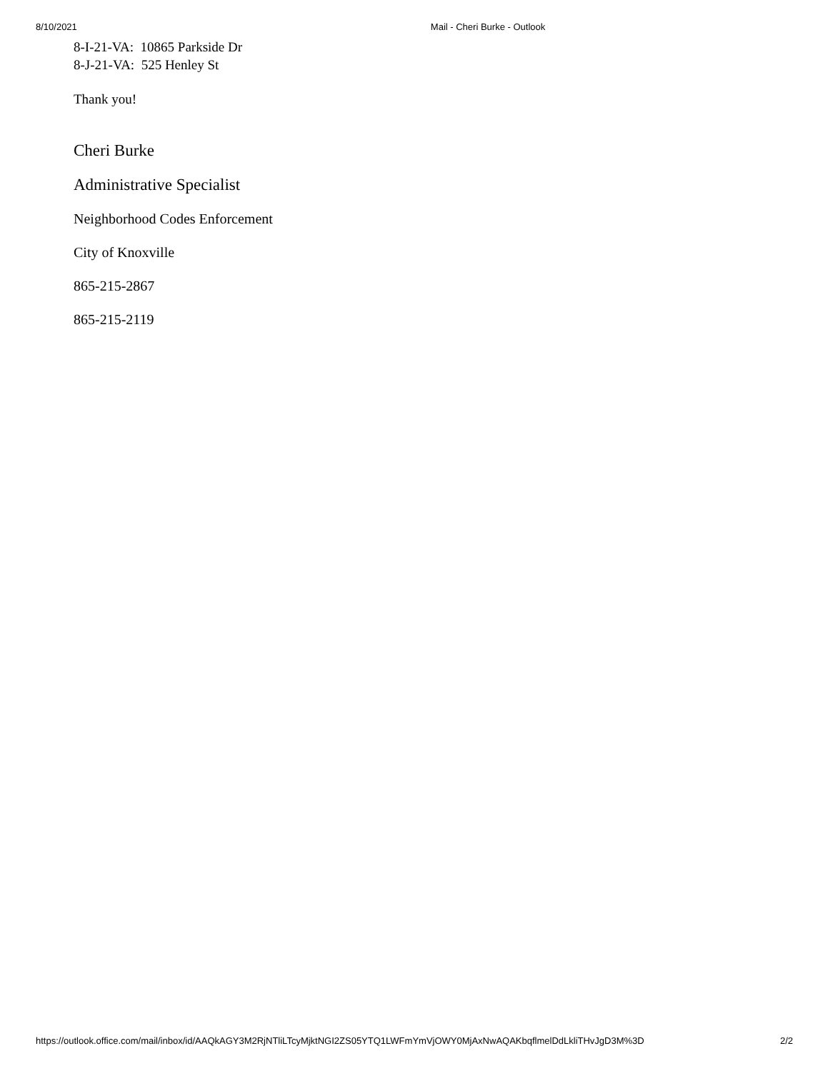8/10/2021 Mail - Cheri Burke - Outlook
8-I-21-VA: 10865 Parkside Dr
8-J-21-VA: 525 Henley St
Thank you!
Cheri Burke
Administrative Specialist
Neighborhood Codes Enforcement
City of Knoxville
865-215-2867
865-215-2119
https://outlook.office.com/mail/inbox/id/AAQkAGY3M2RjNTliLTcyMjktNGI2ZS05YTQ1LWFmYmVjOWY0MjAxNwAQAKbqflmelDdLkliTHvJgD3M%3D 2/2